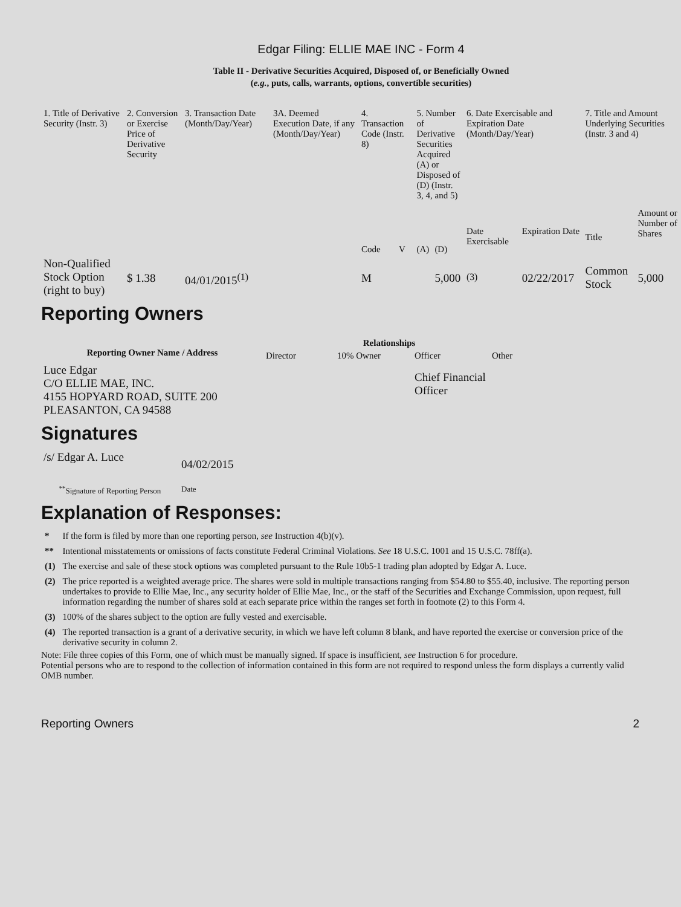Edgar Filing: ELLIE MAE INC - Form 4
Table II - Derivative Securities Acquired, Disposed of, or Beneficially Owned
(e.g., puts, calls, warrants, options, convertible securities)
| 1. Title of Derivative Security (Instr. 3) | 2. Conversion or Exercise Price of Derivative Security | 3. Transaction Date (Month/Day/Year) | 3A. Deemed Execution Date, if any (Month/Day/Year) | 4. Transaction Code (Instr. 8) | | 5. Number of Derivative Securities Acquired (A) or Disposed of (D) (Instr. 3, 4, and 5) | | 6. Date Exercisable and Expiration Date (Month/Day/Year) | | 7. Title and Amount Underlying Securities (Instr. 3 and 4) | |
| | | | | Code | V | (A) | (D) | Date Exercisable | Expiration Date | Title | Amount or Number of Shares |
| Non-Qualified Stock Option (right to buy) | $ 1.38 | 04/01/2015<sup>(1)</sup> | | M | | | 5,000 | <sup>(3)</sup> | 02/22/2017 | Common Stock | 5,000 |
Reporting Owners
| Reporting Owner Name / Address | Relationships | | | |
| --- | --- | --- | --- | --- |
| | Director | 10% Owner | Officer | Other |
| Luce Edgar C/O ELLIE MAE, INC. 4155 HOPYARD ROAD, SUITE 200 PLEASANTON, CA 94588 | | | Chief Financial Officer | |
Signatures
| /s/ Edgar A. Luce | 04/02/2015 |
| <sup>**</sup> Signature of Reporting Person | Date |
Explanation of Responses:
| * | If the form is filed by more than one reporting person, see Instruction 4(b)(v). |
| ** | Intentional misstatements or omissions of facts constitute Federal Criminal Violations. See 18 U.S.C. 1001 and 15 U.S.C. 78ff(a). |
| (1) | The exercise and sale of these stock options was completed pursuant to the Rule 10b5-1 trading plan adopted by Edgar A. Luce. |
| (2) | The price reported is a weighted average price. The shares were sold in multiple transactions ranging from $54.80 to $55.40, inclusive. The reporting person undertakes to provide to Ellie Mae, Inc., any security holder of Ellie Mae, Inc., or the staff of the Securities and Exchange Commission, upon request, full information regarding the number of shares sold at each separate price within the ranges set forth in footnote (2) to this Form 4. |
| (3) | 100% of the shares subject to the option are fully vested and exercisable. |
| (4) | The reported transaction is a grant of a derivative security, in which we have left column 8 blank, and have reported the exercise or conversion price of the derivative security in column 2. |
Note: File three copies of this Form, one of which must be manually signed. If space is insufficient, see Instruction 6 for procedure.
Potential persons who are to respond to the collection of information contained in this form are not required to respond unless the form displays a currently valid OMB number.
Reporting Owners 2